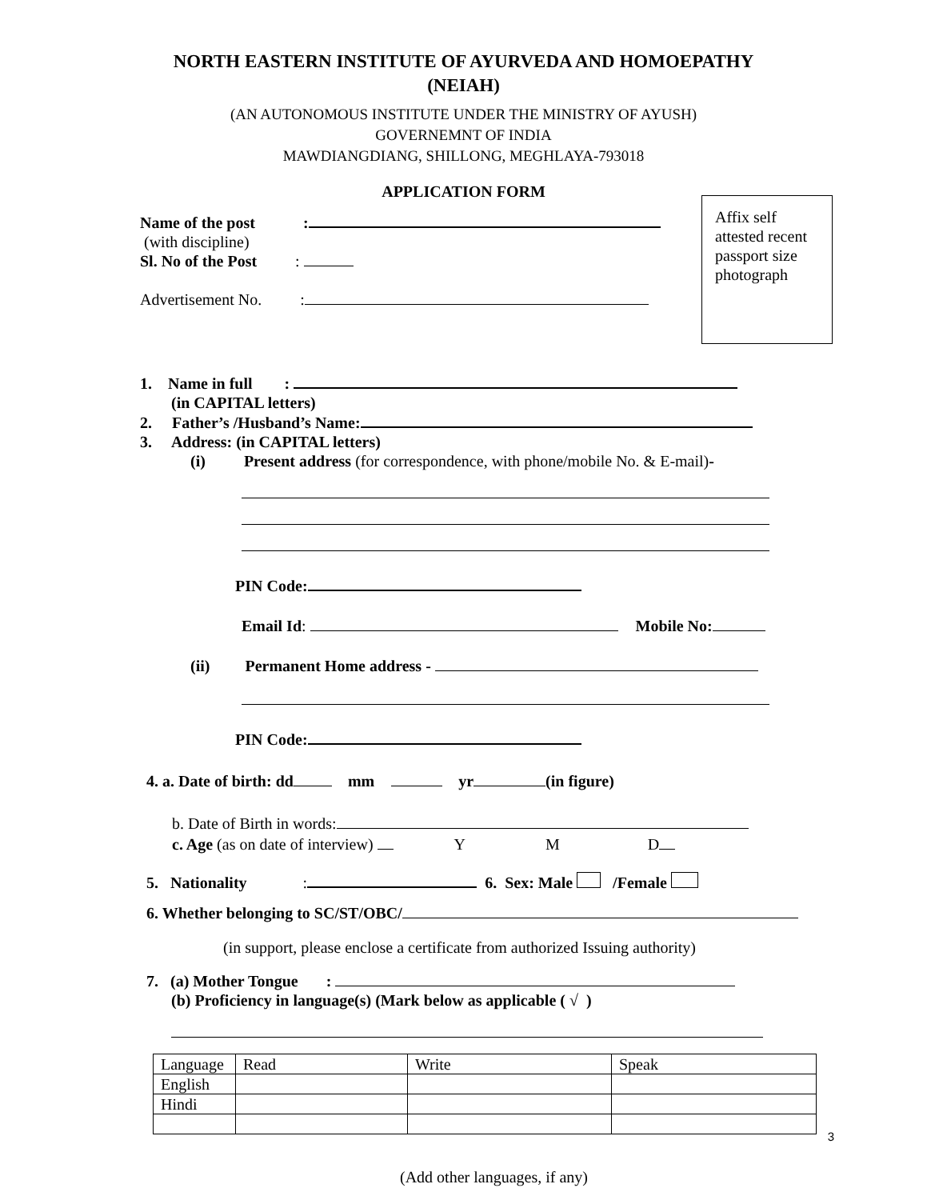NORTH EASTERN INSTITUTE OF AYURVEDA AND HOMOEPATHY
(NEIAH)
(AN AUTONOMOUS INSTITUTE UNDER THE MINISTRY OF AYUSH)
GOVERNEMNT OF INDIA
MAWDIANGDIANG, SHILLONG, MEGHLAYA-793018
APPLICATION FORM
Affix self attested recent passport size photograph
Name of the post:
(with discipline)
Sl. No of the Post:
Advertisement No.:
1. Name in full :
(in CAPITAL letters)
2. Father’s /Husband’s Name:
3. Address: (in CAPITAL letters)
(i) Present address (for correspondence, with phone/mobile No. & E-mail)-
PIN Code:
Email Id: Mobile No:
(ii) Permanent Home address -
PIN Code:
4. a. Date of birth: dd mm yr (in figure)
b. Date of Birth in words:
c. Age (as on date of interview) Y M D
5. Nationality: 6. Sex: Male /Female
6. Whether belonging to SC/ST/OBC/
(in support, please enclose a certificate from authorized Issuing authority)
7. (a) Mother Tongue :
(b) Proficiency in language(s) (Mark below as applicable ( √ )
| Language | Read | Write | Speak |
| English | | | |
| Hindi | | | |
(Add other languages, if any)
3